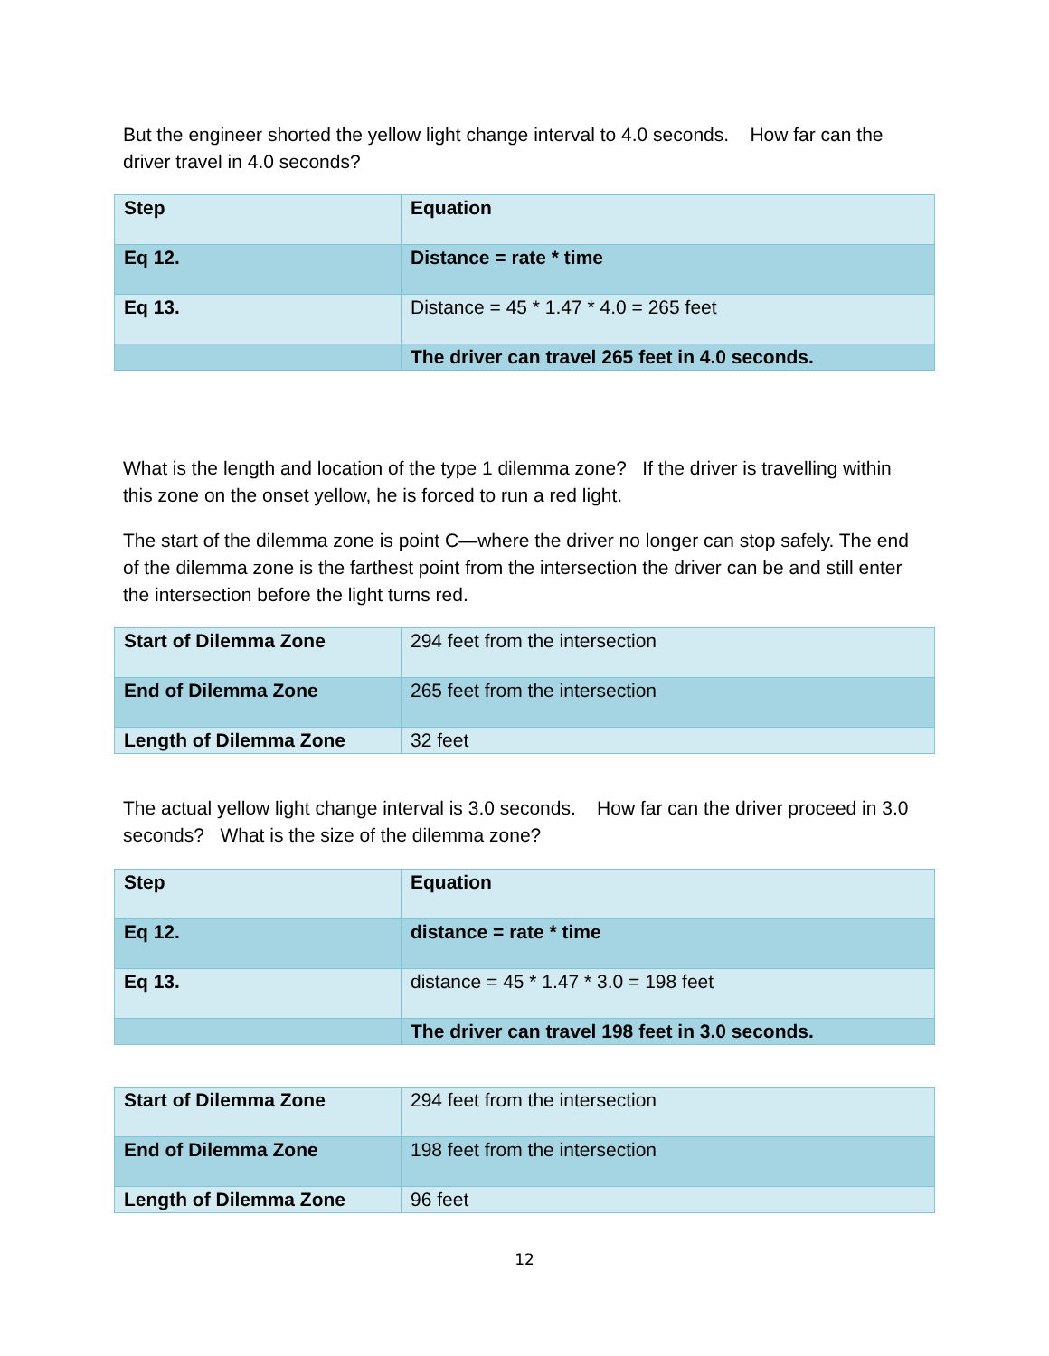But the engineer shorted the yellow light change interval to 4.0 seconds. How far can the driver travel in 4.0 seconds?
| Step | Equation |
| Eq 12. | Distance = rate * time |
| Eq 13. | Distance = 45 * 1.47 * 4.0 = 265 feet |
| | The driver can travel 265 feet in 4.0 seconds. |
What is the length and location of the type 1 dilemma zone? If the driver is travelling within this zone on the onset yellow, he is forced to run a red light.
The start of the dilemma zone is point C—where the driver no longer can stop safely. The end of the dilemma zone is the farthest point from the intersection the driver can be and still enter the intersection before the light turns red.
| Start of Dilemma Zone | 294 feet from the intersection |
| End of Dilemma Zone | 265 feet from the intersection |
| Length of Dilemma Zone | 32 feet |
The actual yellow light change interval is 3.0 seconds. How far can the driver proceed in 3.0 seconds? What is the size of the dilemma zone?
| Step | Equation |
| Eq 12. | distance = rate * time |
| Eq 13. | distance = 45 * 1.47 * 3.0 = 198 feet |
| | The driver can travel 198 feet in 3.0 seconds. |
| Start of Dilemma Zone | 294 feet from the intersection |
| End of Dilemma Zone | 198 feet from the intersection |
| Length of Dilemma Zone | 96 feet |
12